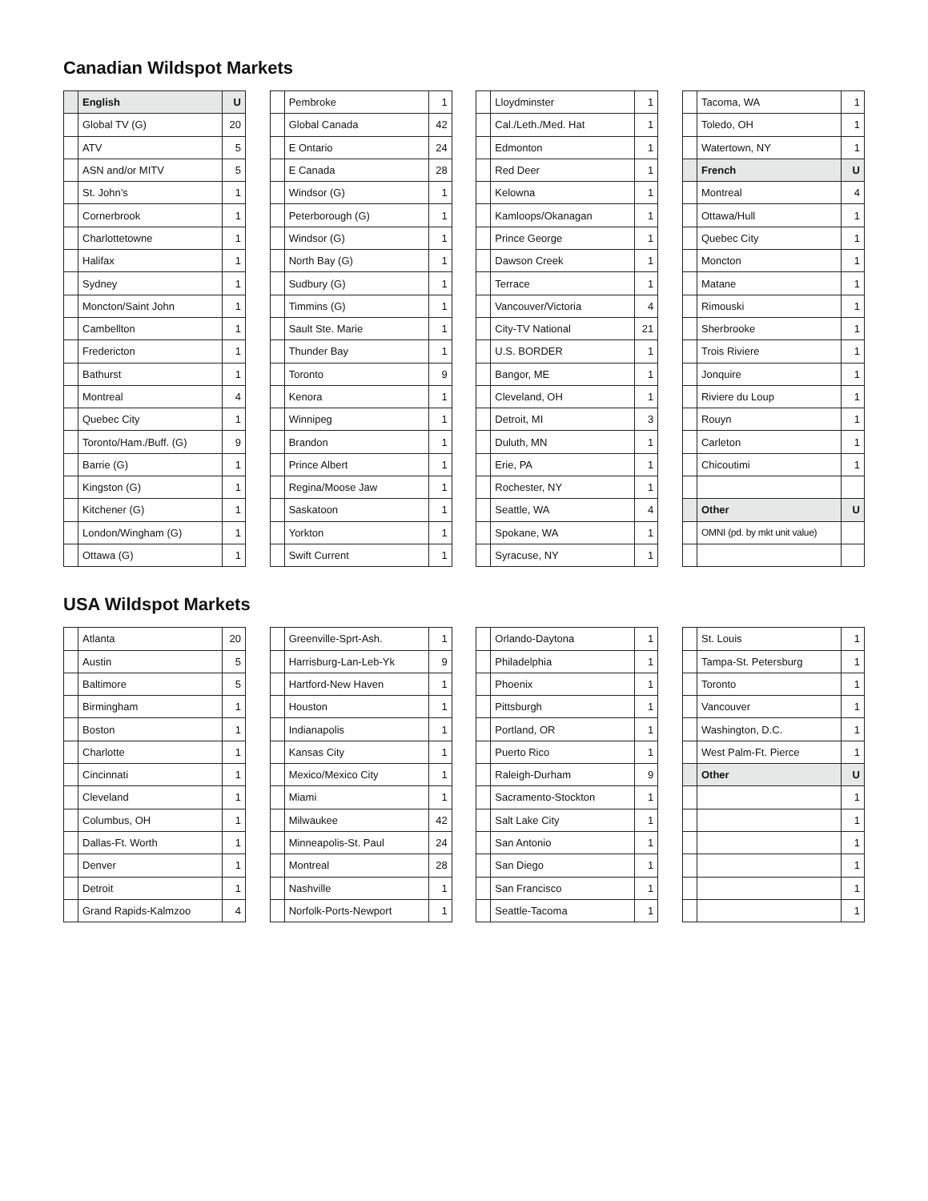Canadian Wildspot Markets
| | English | U |
| | Global TV (G) | 20 |
| | ATV | 5 |
| | ASN and/or MITV | 5 |
| | St. John’s | 1 |
| | Cornerbrook | 1 |
| | Charlottetowne | 1 |
| | Halifax | 1 |
| | Sydney | 1 |
| | Moncton/Saint John | 1 |
| | Cambellton | 1 |
| | Fredericton | 1 |
| | Bathurst | 1 |
| | Montreal | 4 |
| | Quebec City | 1 |
| | Toronto/Ham./Buff. (G) | 9 |
| | Barrie (G) | 1 |
| | Kingston (G) | 1 |
| | Kitchener (G) | 1 |
| | London/Wingham (G) | 1 |
| | Ottawa (G) | 1 |
| | Pembroke | 1 |
| | Global Canada | 42 |
| | E Ontario | 24 |
| | E Canada | 28 |
| | Windsor (G) | 1 |
| | Peterborough (G) | 1 |
| | Windsor (G) | 1 |
| | North Bay (G) | 1 |
| | Sudbury (G) | 1 |
| | Timmins (G) | 1 |
| | Sault Ste. Marie | 1 |
| | Thunder Bay | 1 |
| | Toronto | 9 |
| | Kenora | 1 |
| | Winnipeg | 1 |
| | Brandon | 1 |
| | Prince Albert | 1 |
| | Regina/Moose Jaw | 1 |
| | Saskatoon | 1 |
| | Yorkton | 1 |
| | Swift Current | 1 |
| | Lloydminster | 1 |
| | Cal./Leth./Med. Hat | 1 |
| | Edmonton | 1 |
| | Red Deer | 1 |
| | Kelowna | 1 |
| | Kamloops/Okanagan | 1 |
| | Prince George | 1 |
| | Dawson Creek | 1 |
| | Terrace | 1 |
| | Vancouver/Victoria | 4 |
| | City-TV National | 21 |
| | U.S. BORDER | 1 |
| | Bangor, ME | 1 |
| | Cleveland, OH | 1 |
| | Detroit, MI | 3 |
| | Duluth, MN | 1 |
| | Erie, PA | 1 |
| | Rochester, NY | 1 |
| | Seattle, WA | 4 |
| | Spokane, WA | 1 |
| | Syracuse, NY | 1 |
| | Tacoma, WA | 1 |
| | Toledo, OH | 1 |
| | Watertown, NY | 1 |
| | French | U |
| | Montreal | 4 |
| | Ottawa/Hull | 1 |
| | Quebec City | 1 |
| | Moncton | 1 |
| | Matane | 1 |
| | Rimouski | 1 |
| | Sherbrooke | 1 |
| | Trois Riviere | 1 |
| | Jonquire | 1 |
| | Riviere du Loup | 1 |
| | Rouyn | 1 |
| | Carleton | 1 |
| | Chicoutimi | 1 |
| | Other | U |
| | OMNI (pd. by mkt unit value) | |
USA Wildspot Markets
| | Atlanta | 20 |
| | Austin | 5 |
| | Baltimore | 5 |
| | Birmingham | 1 |
| | Boston | 1 |
| | Charlotte | 1 |
| | Cincinnati | 1 |
| | Cleveland | 1 |
| | Columbus, OH | 1 |
| | Dallas-Ft. Worth | 1 |
| | Denver | 1 |
| | Detroit | 1 |
| | Grand Rapids-Kalmzoo | 4 |
| | Greenville-Sprt-Ash. | 1 |
| | Harrisburg-Lan-Leb-Yk | 9 |
| | Hartford-New Haven | 1 |
| | Houston | 1 |
| | Indianapolis | 1 |
| | Kansas City | 1 |
| | Mexico/Mexico City | 1 |
| | Miami | 1 |
| | Milwaukee | 42 |
| | Minneapolis-St. Paul | 24 |
| | Montreal | 28 |
| | Nashville | 1 |
| | Norfolk-Ports-Newport | 1 |
| | Orlando-Daytona | 1 |
| | Philadelphia | 1 |
| | Phoenix | 1 |
| | Pittsburgh | 1 |
| | Portland, OR | 1 |
| | Puerto Rico | 1 |
| | Raleigh-Durham | 9 |
| | Sacramento-Stockton | 1 |
| | Salt Lake City | 1 |
| | San Antonio | 1 |
| | San Diego | 1 |
| | San Francisco | 1 |
| | Seattle-Tacoma | 1 |
| | St. Louis | 1 |
| | Tampa-St. Petersburg | 1 |
| | Toronto | 1 |
| | Vancouver | 1 |
| | Washington, D.C. | 1 |
| | West Palm-Ft. Pierce | 1 |
| | Other | U |
| | | 1 |
| | | 1 |
| | | 1 |
| | | 1 |
| | | 1 |
| | | 1 |